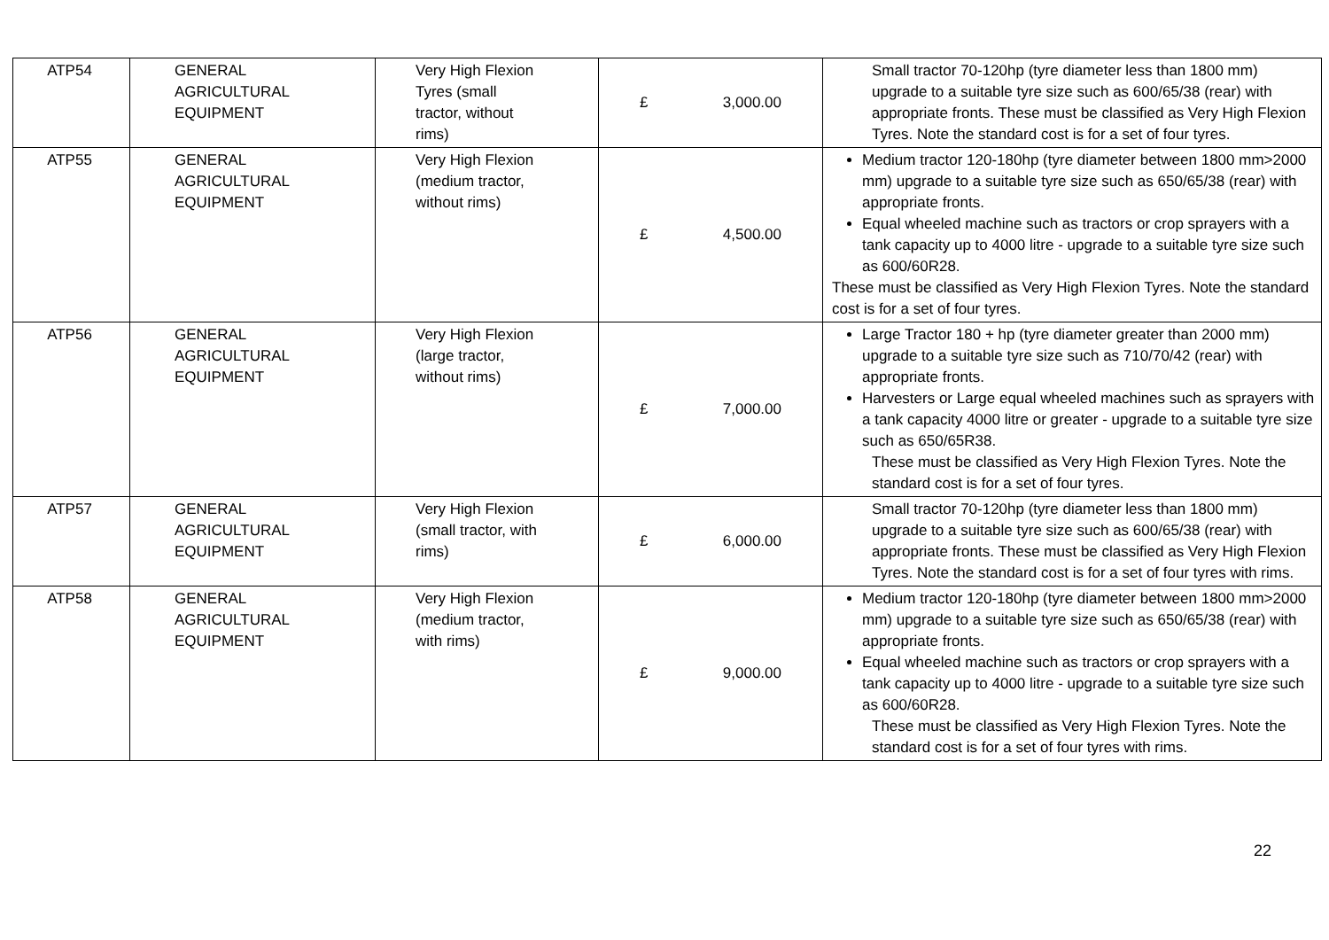| ATP54 | GENERAL AGRICULTURAL EQUIPMENT | Very High Flexion Tyres (small tractor, without rims) | £ 3,000.00 | Small tractor 70-120hp (tyre diameter less than 1800 mm) upgrade to a suitable tyre size such as 600/65/38 (rear) with appropriate fronts. These must be classified as Very High Flexion Tyres. Note the standard cost is for a set of four tyres. |
| ATP55 | GENERAL AGRICULTURAL EQUIPMENT | Very High Flexion (medium tractor, without rims) | £ 4,500.00 | Medium tractor 120-180hp (tyre diameter between 1800 mm>2000 mm) upgrade to a suitable tyre size such as 650/65/38 (rear) with appropriate fronts. Equal wheeled machine such as tractors or crop sprayers with a tank capacity up to 4000 litre - upgrade to a suitable tyre size such as 600/60R28. These must be classified as Very High Flexion Tyres. Note the standard cost is for a set of four tyres. |
| ATP56 | GENERAL AGRICULTURAL EQUIPMENT | Very High Flexion (large tractor, without rims) | £ 7,000.00 | Large Tractor 180 + hp (tyre diameter greater than 2000 mm) upgrade to a suitable tyre size such as 710/70/42 (rear) with appropriate fronts. Harvesters or Large equal wheeled machines such as sprayers with a tank capacity 4000 litre or greater - upgrade to a suitable tyre size such as 650/65R38. These must be classified as Very High Flexion Tyres. Note the standard cost is for a set of four tyres. |
| ATP57 | GENERAL AGRICULTURAL EQUIPMENT | Very High Flexion (small tractor, with rims) | £ 6,000.00 | Small tractor 70-120hp (tyre diameter less than 1800 mm) upgrade to a suitable tyre size such as 600/65/38 (rear) with appropriate fronts. These must be classified as Very High Flexion Tyres. Note the standard cost is for a set of four tyres with rims. |
| ATP58 | GENERAL AGRICULTURAL EQUIPMENT | Very High Flexion (medium tractor, with rims) | £ 9,000.00 | Medium tractor 120-180hp (tyre diameter between 1800 mm>2000 mm) upgrade to a suitable tyre size such as 650/65/38 (rear) with appropriate fronts. Equal wheeled machine such as tractors or crop sprayers with a tank capacity up to 4000 litre - upgrade to a suitable tyre size such as 600/60R28. These must be classified as Very High Flexion Tyres. Note the standard cost is for a set of four tyres with rims. |
22